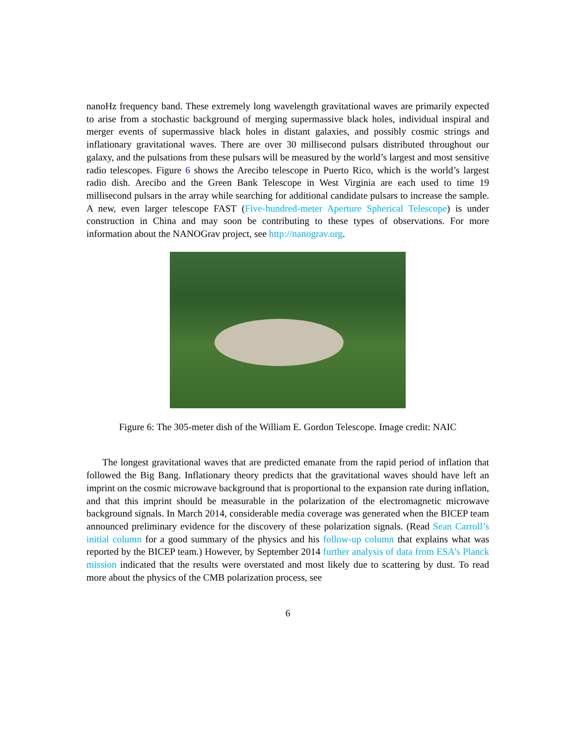nanoHz frequency band. These extremely long wavelength gravitational waves are primarily expected to arise from a stochastic background of merging supermassive black holes, individual inspiral and merger events of supermassive black holes in distant galaxies, and possibly cosmic strings and inflationary gravitational waves. There are over 30 millisecond pulsars distributed throughout our galaxy, and the pulsations from these pulsars will be measured by the world’s largest and most sensitive radio telescopes. Figure 6 shows the Arecibo telescope in Puerto Rico, which is the world’s largest radio dish. Arecibo and the Green Bank Telescope in West Virginia are each used to time 19 millisecond pulsars in the array while searching for additional candidate pulsars to increase the sample. A new, even larger telescope FAST (Five-hundred-meter Aperture Spherical Telescope) is under construction in China and may soon be contributing to these types of observations. For more information about the NANOGrav project, see http://nanograv.org.
Figure 6: The 305-meter dish of the William E. Gordon Telescope. Image credit: NAIC
The longest gravitational waves that are predicted emanate from the rapid period of inflation that followed the Big Bang. Inflationary theory predicts that the gravitational waves should have left an imprint on the cosmic microwave background that is proportional to the expansion rate during inflation, and that this imprint should be measurable in the polarization of the electromagnetic microwave background signals. In March 2014, considerable media coverage was generated when the BICEP team announced preliminary evidence for the discovery of these polarization signals. (Read Sean Carroll’s initial column for a good summary of the physics and his follow-up column that explains what was reported by the BICEP team.) However, by September 2014 further analysis of data from ESA’s Planck mission indicated that the results were overstated and most likely due to scattering by dust. To read more about the physics of the CMB polarization process, see
6